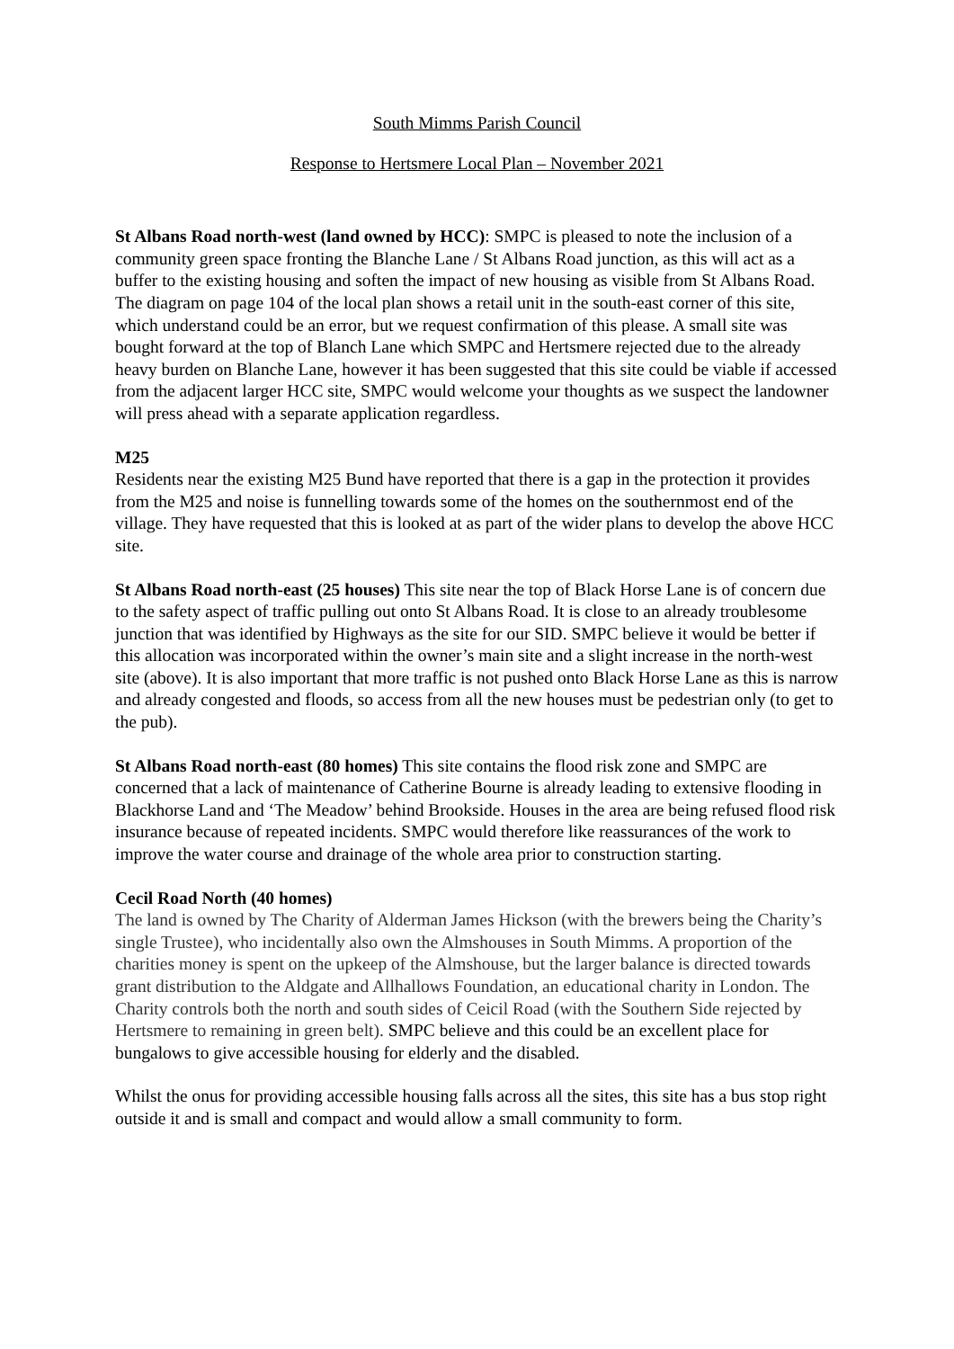South Mimms Parish Council
Response to Hertsmere Local Plan – November 2021
St Albans Road north-west (land owned by HCC): SMPC is pleased to note the inclusion of a community green space fronting the Blanche Lane / St Albans Road junction, as this will act as a buffer to the existing housing and soften the impact of new housing as visible from St Albans Road. The diagram on page 104 of the local plan shows a retail unit in the south-east corner of this site, which understand could be an error, but we request confirmation of this please. A small site was bought forward at the top of Blanch Lane which SMPC and Hertsmere rejected due to the already heavy burden on Blanche Lane, however it has been suggested that this site could be viable if accessed from the adjacent larger HCC site, SMPC would welcome your thoughts as we suspect the landowner will press ahead with a separate application regardless.
M25
Residents near the existing M25 Bund have reported that there is a gap in the protection it provides from the M25 and noise is funnelling towards some of the homes on the southernmost end of the village. They have requested that this is looked at as part of the wider plans to develop the above HCC site.
St Albans Road north-east (25 houses) This site near the top of Black Horse Lane is of concern due to the safety aspect of traffic pulling out onto St Albans Road. It is close to an already troublesome junction that was identified by Highways as the site for our SID. SMPC believe it would be better if this allocation was incorporated within the owner’s main site and a slight increase in the north-west site (above). It is also important that more traffic is not pushed onto Black Horse Lane as this is narrow and already congested and floods, so access from all the new houses must be pedestrian only (to get to the pub).
St Albans Road north-east (80 homes) This site contains the flood risk zone and SMPC are concerned that a lack of maintenance of Catherine Bourne is already leading to extensive flooding in Blackhorse Land and ‘The Meadow’ behind Brookside. Houses in the area are being refused flood risk insurance because of repeated incidents. SMPC would therefore like reassurances of the work to improve the water course and drainage of the whole area prior to construction starting.
Cecil Road North (40 homes)
The land is owned by The Charity of Alderman James Hickson (with the brewers being the Charity’s single Trustee), who incidentally also own the Almshouses in South Mimms. A proportion of the charities money is spent on the upkeep of the Almshouse, but the larger balance is directed towards grant distribution to the Aldgate and Allhallows Foundation, an educational charity in London. The Charity controls both the north and south sides of Ceicil Road (with the Southern Side rejected by Hertsmere to remaining in green belt). SMPC believe and this could be an excellent place for bungalows to give accessible housing for elderly and the disabled.
Whilst the onus for providing accessible housing falls across all the sites, this site has a bus stop right outside it and is small and compact and would allow a small community to form.